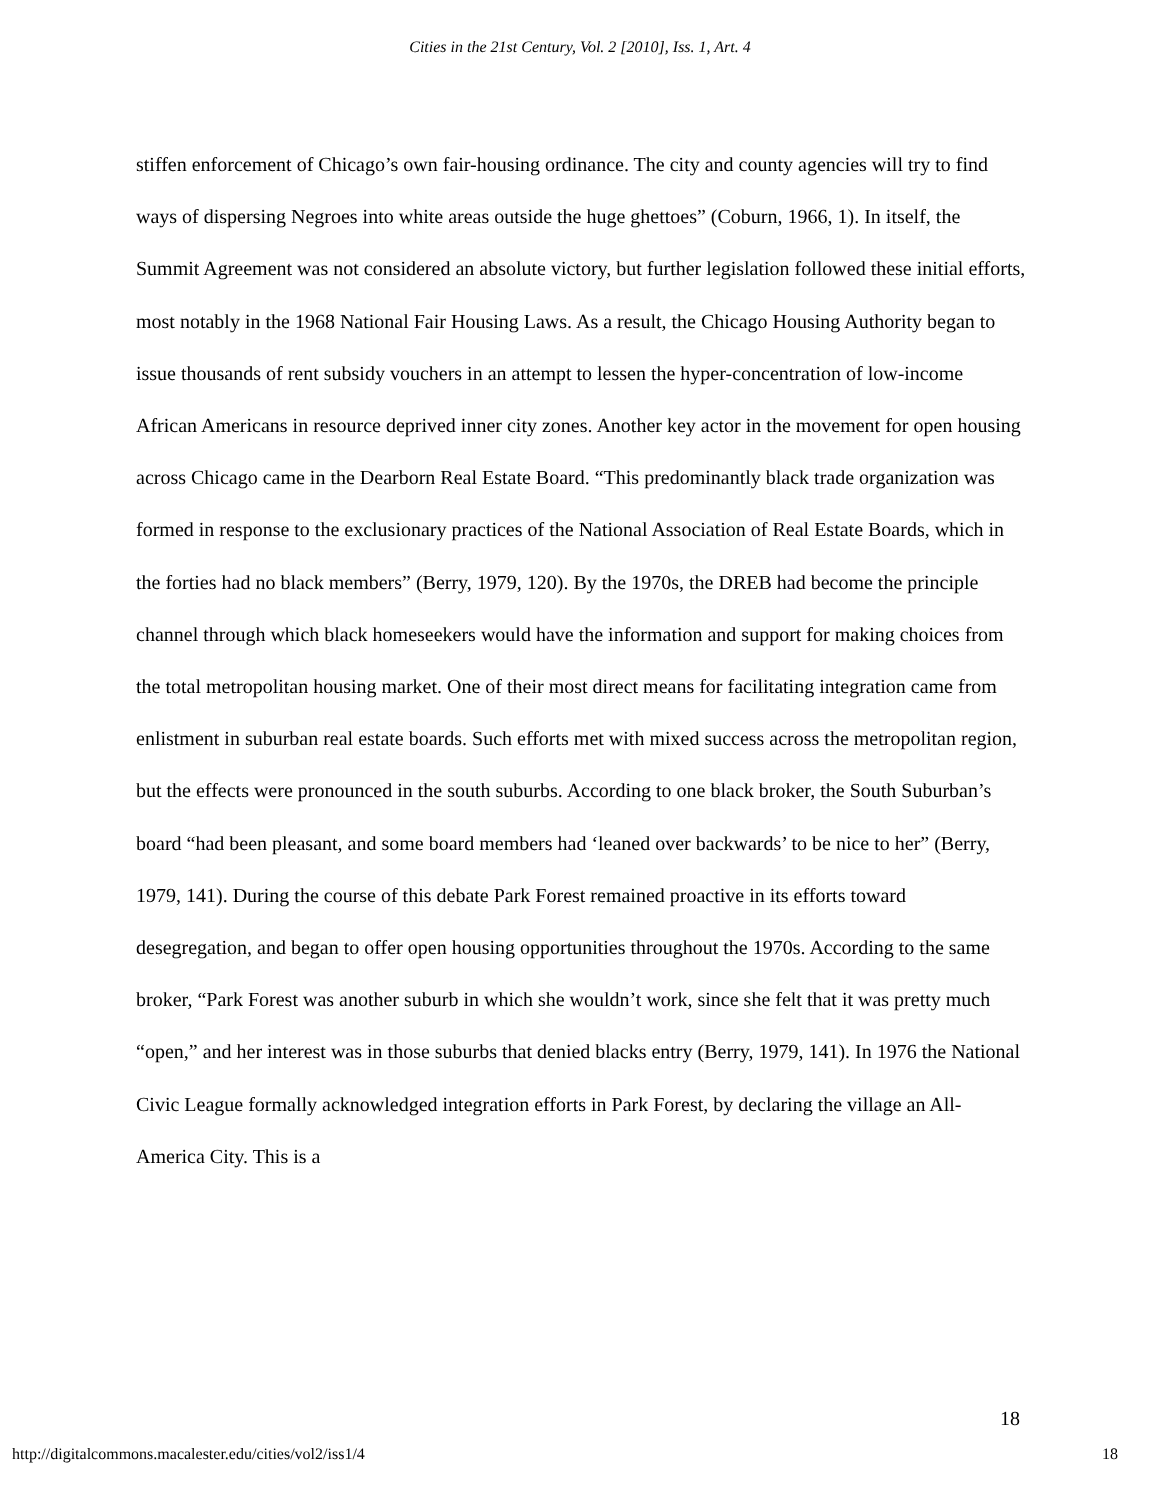Cities in the 21st Century, Vol. 2 [2010], Iss. 1, Art. 4
stiffen enforcement of Chicago’s own fair-housing ordinance. The city and county agencies will try to find ways of dispersing Negroes into white areas outside the huge ghettoes” (Coburn, 1966, 1). In itself, the Summit Agreement was not considered an absolute victory, but further legislation followed these initial efforts, most notably in the 1968 National Fair Housing Laws. As a result, the Chicago Housing Authority began to issue thousands of rent subsidy vouchers in an attempt to lessen the hyper-concentration of low-income African Americans in resource deprived inner city zones. Another key actor in the movement for open housing across Chicago came in the Dearborn Real Estate Board. “This predominantly black trade organization was formed in response to the exclusionary practices of the National Association of Real Estate Boards, which in the forties had no black members” (Berry, 1979, 120). By the 1970s, the DREB had become the principle channel through which black homeseekers would have the information and support for making choices from the total metropolitan housing market. One of their most direct means for facilitating integration came from enlistment in suburban real estate boards. Such efforts met with mixed success across the metropolitan region, but the effects were pronounced in the south suburbs. According to one black broker, the South Suburban’s board “had been pleasant, and some board members had ‘leaned over backwards’ to be nice to her” (Berry, 1979, 141). During the course of this debate Park Forest remained proactive in its efforts toward desegregation, and began to offer open housing opportunities throughout the 1970s. According to the same broker, “Park Forest was another suburb in which she wouldn’t work, since she felt that it was pretty much “open,” and her interest was in those suburbs that denied blacks entry (Berry, 1979, 141). In 1976 the National Civic League formally acknowledged integration efforts in Park Forest, by declaring the village an All-America City. This is a
18
http://digitalcommons.macalester.edu/cities/vol2/iss1/4 18